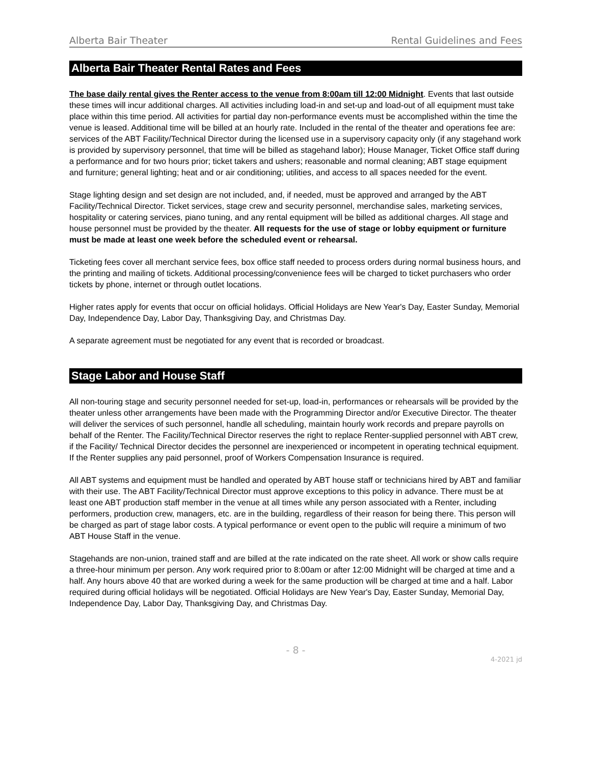Alberta Bair Theater Rental Guidelines and Fees
Alberta Bair Theater Rental Rates and Fees
The base daily rental gives the Renter access to the venue from 8:00am till 12:00 Midnight. Events that last outside these times will incur additional charges. All activities including load-in and set-up and load-out of all equipment must take place within this time period. All activities for partial day non-performance events must be accomplished within the time the venue is leased. Additional time will be billed at an hourly rate. Included in the rental of the theater and operations fee are: services of the ABT Facility/Technical Director during the licensed use in a supervisory capacity only (if any stagehand work is provided by supervisory personnel, that time will be billed as stagehand labor); House Manager, Ticket Office staff during a performance and for two hours prior; ticket takers and ushers; reasonable and normal cleaning; ABT stage equipment and furniture; general lighting; heat and or air conditioning; utilities, and access to all spaces needed for the event.
Stage lighting design and set design are not included, and, if needed, must be approved and arranged by the ABT Facility/Technical Director. Ticket services, stage crew and security personnel, merchandise sales, marketing services, hospitality or catering services, piano tuning, and any rental equipment will be billed as additional charges. All stage and house personnel must be provided by the theater. All requests for the use of stage or lobby equipment or furniture must be made at least one week before the scheduled event or rehearsal.
Ticketing fees cover all merchant service fees, box office staff needed to process orders during normal business hours, and the printing and mailing of tickets. Additional processing/convenience fees will be charged to ticket purchasers who order tickets by phone, internet or through outlet locations.
Higher rates apply for events that occur on official holidays. Official Holidays are New Year's Day, Easter Sunday, Memorial Day, Independence Day, Labor Day, Thanksgiving Day, and Christmas Day.
A separate agreement must be negotiated for any event that is recorded or broadcast.
Stage Labor and House Staff
All non-touring stage and security personnel needed for set-up, load-in, performances or rehearsals will be provided by the theater unless other arrangements have been made with the Programming Director and/or Executive Director. The theater will deliver the services of such personnel, handle all scheduling, maintain hourly work records and prepare payrolls on behalf of the Renter. The Facility/Technical Director reserves the right to replace Renter-supplied personnel with ABT crew, if the Facility/ Technical Director decides the personnel are inexperienced or incompetent in operating technical equipment. If the Renter supplies any paid personnel, proof of Workers Compensation Insurance is required.
All ABT systems and equipment must be handled and operated by ABT house staff or technicians hired by ABT and familiar with their use. The ABT Facility/Technical Director must approve exceptions to this policy in advance. There must be at least one ABT production staff member in the venue at all times while any person associated with a Renter, including performers, production crew, managers, etc. are in the building, regardless of their reason for being there. This person will be charged as part of stage labor costs. A typical performance or event open to the public will require a minimum of two ABT House Staff in the venue.
Stagehands are non-union, trained staff and are billed at the rate indicated on the rate sheet. All work or show calls require a three-hour minimum per person. Any work required prior to 8:00am or after 12:00 Midnight will be charged at time and a half. Any hours above 40 that are worked during a week for the same production will be charged at time and a half. Labor required during official holidays will be negotiated. Official Holidays are New Year's Day, Easter Sunday, Memorial Day, Independence Day, Labor Day, Thanksgiving Day, and Christmas Day.
- 8 -
4-2021 jd